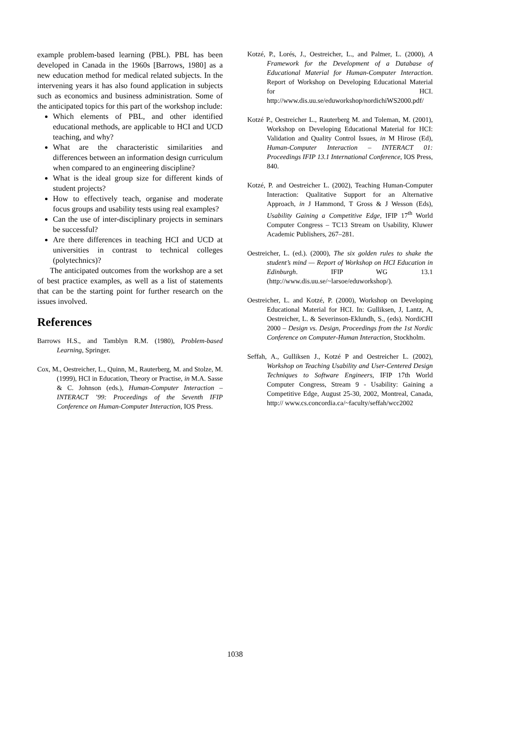example problem-based learning (PBL). PBL has been developed in Canada in the 1960s [Barrows, 1980] as a new education method for medical related subjects. In the intervening years it has also found application in subjects such as economics and business administration. Some of the anticipated topics for this part of the workshop include:
Which elements of PBL, and other identified educational methods, are applicable to HCI and UCD teaching, and why?
What are the characteristic similarities and differences between an information design curriculum when compared to an engineering discipline?
What is the ideal group size for different kinds of student projects?
How to effectively teach, organise and moderate focus groups and usability tests using real examples?
Can the use of inter-disciplinary projects in seminars be successful?
Are there differences in teaching HCI and UCD at universities in contrast to technical colleges (polytechnics)?
The anticipated outcomes from the workshop are a set of best practice examples, as well as a list of statements that can be the starting point for further research on the issues involved.
References
Barrows H.S., and Tamblyn R.M. (1980), Problem-based Learning, Springer.
Cox, M., Oestreicher, L., Quinn, M., Rauterberg, M. and Stolze, M. (1999), HCI in Education, Theory or Practise, in M.A. Sasse & C. Johnson (eds.), Human-Computer Interaction – INTERACT ’99: Proceedings of the Seventh IFIP Conference on Human-Computer Interaction, IOS Press.
Kotzé, P., Lorés, J., Oestreicher, L., and Palmer, L. (2000), A Framework for the Development of a Database of Educational Material for Human-Computer Interaction. Report of Workshop on Developing Educational Material for HCI. http://www.dis.uu.se/eduworkshop/nordichiWS2000.pdf/
Kotzé P., Oestreicher L., Rauterberg M. and Toleman, M. (2001), Workshop on Developing Educational Material for HCI: Validation and Quality Control Issues, in M Hirose (Ed), Human-Computer Interaction – INTERACT 01: Proceedings IFIP 13.1 International Conference, IOS Press, 840.
Kotzé, P. and Oestreicher L. (2002), Teaching Human-Computer Interaction: Qualitative Support for an Alternative Approach, in J Hammond, T Gross & J Wesson (Eds), Usability Gaining a Competitive Edge, IFIP 17<sup>th</sup> World Computer Congress – TC13 Stream on Usability, Kluwer Academic Publishers, 267–281.
Oestreicher, L. (ed.). (2000), The six golden rules to shake the student’s mind — Report of Workshop on HCI Education in Edinburgh. IFIP WG 13.1 (http://www.dis.uu.se/~larsoe/eduworkshop/).
Oestreicher, L. and Kotzé, P. (2000), Workshop on Developing Educational Material for HCI. In: Gulliksen, J, Lantz, A, Oestreicher, L. & Severinson-Eklundh, S., (eds). NordiCHI 2000 – Design vs. Design, Proceedings from the 1st Nordic Conference on Computer-Human Interaction, Stockholm.
Seffah, A., Gulliksen J., Kotzé P and Oestreicher L. (2002), Workshop on Teaching Usability and User-Centered Design Techniques to Software Engineers, IFIP 17th World Computer Congress, Stream 9 - Usability: Gaining a Competitive Edge, August 25-30, 2002, Montreal, Canada, http:// www.cs.concordia.ca/~faculty/seffah/wcc2002
1038